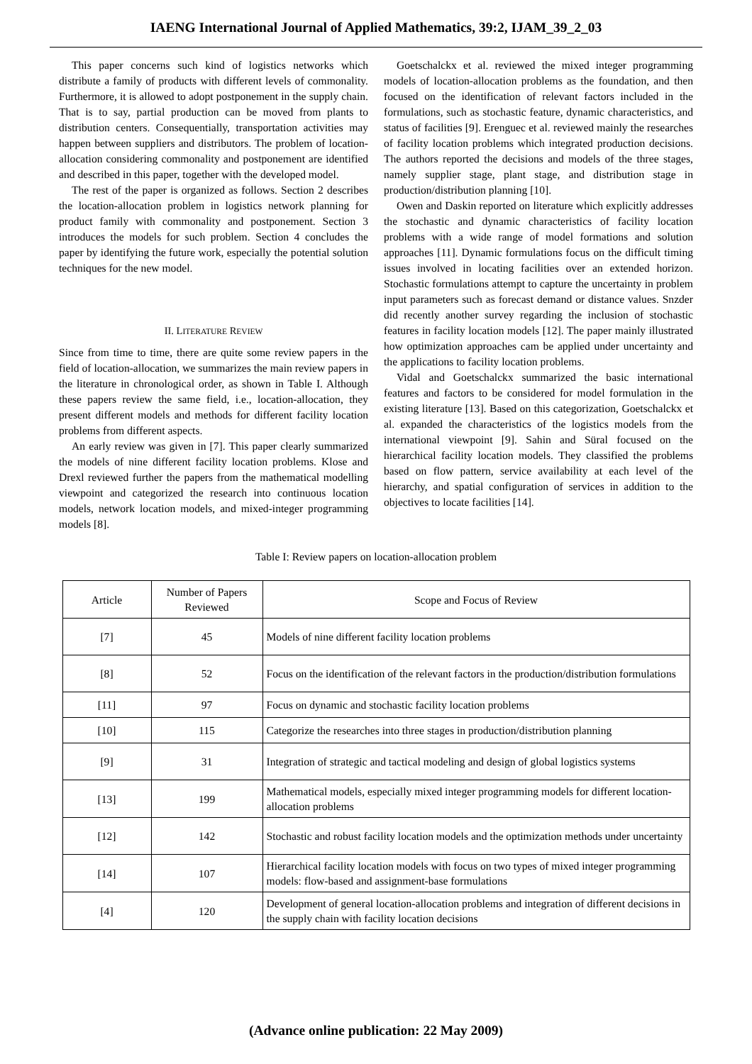IAENG International Journal of Applied Mathematics, 39:2, IJAM_39_2_03
This paper concerns such kind of logistics networks which distribute a family of products with different levels of commonality. Furthermore, it is allowed to adopt postponement in the supply chain. That is to say, partial production can be moved from plants to distribution centers. Consequentially, transportation activities may happen between suppliers and distributors. The problem of location-allocation considering commonality and postponement are identified and described in this paper, together with the developed model.
The rest of the paper is organized as follows. Section 2 describes the location-allocation problem in logistics network planning for product family with commonality and postponement. Section 3 introduces the models for such problem. Section 4 concludes the paper by identifying the future work, especially the potential solution techniques for the new model.
II. LITERATURE REVIEW
Since from time to time, there are quite some review papers in the field of location-allocation, we summarizes the main review papers in the literature in chronological order, as shown in Table I. Although these papers review the same field, i.e., location-allocation, they present different models and methods for different facility location problems from different aspects.
An early review was given in [7]. This paper clearly summarized the models of nine different facility location problems. Klose and Drexl reviewed further the papers from the mathematical modelling viewpoint and categorized the research into continuous location models, network location models, and mixed-integer programming models [8].
Goetschalckx et al. reviewed the mixed integer programming models of location-allocation problems as the foundation, and then focused on the identification of relevant factors included in the formulations, such as stochastic feature, dynamic characteristics, and status of facilities [9]. Erenguec et al. reviewed mainly the researches of facility location problems which integrated production decisions. The authors reported the decisions and models of the three stages, namely supplier stage, plant stage, and distribution stage in production/distribution planning [10].
Owen and Daskin reported on literature which explicitly addresses the stochastic and dynamic characteristics of facility location problems with a wide range of model formations and solution approaches [11]. Dynamic formulations focus on the difficult timing issues involved in locating facilities over an extended horizon. Stochastic formulations attempt to capture the uncertainty in problem input parameters such as forecast demand or distance values. Snzder did recently another survey regarding the inclusion of stochastic features in facility location models [12]. The paper mainly illustrated how optimization approaches cam be applied under uncertainty and the applications to facility location problems.
Vidal and Goetschalckx summarized the basic international features and factors to be considered for model formulation in the existing literature [13]. Based on this categorization, Goetschalckx et al. expanded the characteristics of the logistics models from the international viewpoint [9]. Sahin and Süral focused on the hierarchical facility location models. They classified the problems based on flow pattern, service availability at each level of the hierarchy, and spatial configuration of services in addition to the objectives to locate facilities [14].
Table I: Review papers on location-allocation problem
| Article | Number of Papers Reviewed | Scope and Focus of Review |
| --- | --- | --- |
| [7] | 45 | Models of nine different facility location problems |
| [8] | 52 | Focus on the identification of the relevant factors in the production/distribution formulations |
| [11] | 97 | Focus on dynamic and stochastic facility location problems |
| [10] | 115 | Categorize the researches into three stages in production/distribution planning |
| [9] | 31 | Integration of strategic and tactical modeling and design of global logistics systems |
| [13] | 199 | Mathematical models, especially mixed integer programming models for different location-allocation problems |
| [12] | 142 | Stochastic and robust facility location models and the optimization methods under uncertainty |
| [14] | 107 | Hierarchical facility location models with focus on two types of mixed integer programming models: flow-based and assignment-base formulations |
| [4] | 120 | Development of general location-allocation problems and integration of different decisions in the supply chain with facility location decisions |
(Advance online publication: 22 May 2009)